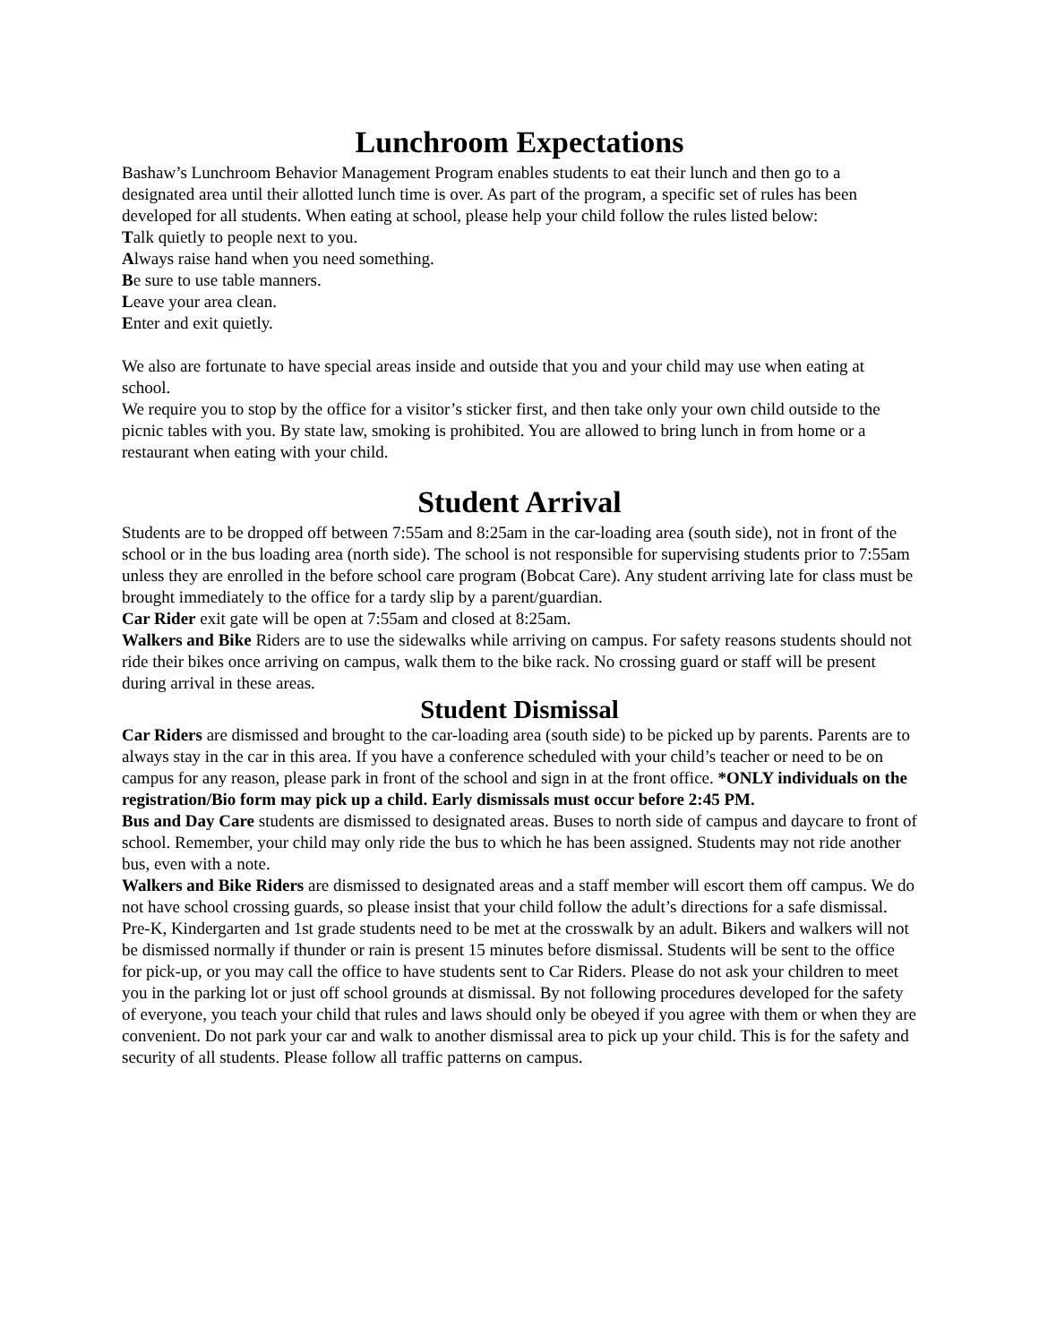Lunchroom Expectations
Bashaw’s Lunchroom Behavior Management Program enables students to eat their lunch and then go to a designated area until their allotted lunch time is over. As part of the program, a specific set of rules has been developed for all students. When eating at school, please help your child follow the rules listed below:
Talk quietly to people next to you.
Always raise hand when you need something.
Be sure to use table manners.
Leave your area clean.
Enter and exit quietly.
We also are fortunate to have special areas inside and outside that you and your child may use when eating at school.
We require you to stop by the office for a visitor’s sticker first, and then take only your own child outside to the picnic tables with you. By state law, smoking is prohibited. You are allowed to bring lunch in from home or a restaurant when eating with your child.
Student Arrival
Students are to be dropped off between 7:55am and 8:25am in the car-loading area (south side), not in front of the school or in the bus loading area (north side). The school is not responsible for supervising students prior to 7:55am unless they are enrolled in the before school care program (Bobcat Care). Any student arriving late for class must be brought immediately to the office for a tardy slip by a parent/guardian.
Car Rider exit gate will be open at 7:55am and closed at 8:25am.
Walkers and Bike Riders are to use the sidewalks while arriving on campus. For safety reasons students should not ride their bikes once arriving on campus, walk them to the bike rack. No crossing guard or staff will be present during arrival in these areas.
Student Dismissal
Car Riders are dismissed and brought to the car-loading area (south side) to be picked up by parents. Parents are to always stay in the car in this area. If you have a conference scheduled with your child’s teacher or need to be on campus for any reason, please park in front of the school and sign in at the front office. *ONLY individuals on the registration/Bio form may pick up a child. Early dismissals must occur before 2:45 PM.
Bus and Day Care students are dismissed to designated areas. Buses to north side of campus and daycare to front of school. Remember, your child may only ride the bus to which he has been assigned. Students may not ride another bus, even with a note.
Walkers and Bike Riders are dismissed to designated areas and a staff member will escort them off campus. We do not have school crossing guards, so please insist that your child follow the adult’s directions for a safe dismissal. Pre-K, Kindergarten and 1st grade students need to be met at the crosswalk by an adult. Bikers and walkers will not be dismissed normally if thunder or rain is present 15 minutes before dismissal. Students will be sent to the office for pick-up, or you may call the office to have students sent to Car Riders. Please do not ask your children to meet you in the parking lot or just off school grounds at dismissal. By not following procedures developed for the safety of everyone, you teach your child that rules and laws should only be obeyed if you agree with them or when they are convenient. Do not park your car and walk to another dismissal area to pick up your child. This is for the safety and security of all students. Please follow all traffic patterns on campus.